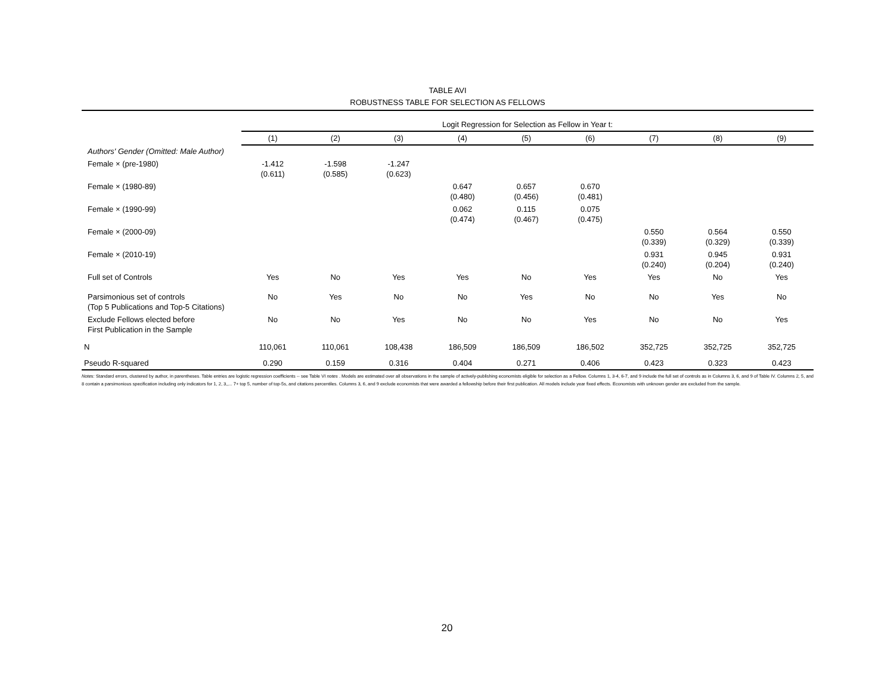TABLE AVI
ROBUSTNESS TABLE FOR SELECTION AS FELLOWS
| | Logit Regression for Selection as Fellow in Year t: | | | | | | | | |
| | (1) | (2) | (3) | (4) | (5) | (6) | (7) | (8) | (9) |
| Authors' Gender (Omitted: Male Author) | | | | | | | | | |
| Female × (pre-1980) | -1.412 (0.611) | -1.598 (0.585) | -1.247 (0.623) | | | | | | |
| Female × (1980-89) | | | | 0.647 (0.480) | 0.657 (0.456) | 0.670 (0.481) | | | |
| Female × (1990-99) | | | | 0.062 (0.474) | 0.115 (0.467) | 0.075 (0.475) | | | |
| Female × (2000-09) | | | | | | | 0.550 (0.339) | 0.564 (0.329) | 0.550 (0.339) |
| Female × (2010-19) | | | | | | | 0.931 (0.240) | 0.945 (0.204) | 0.931 (0.240) |
| Full set of Controls | Yes | No | Yes | Yes | No | Yes | Yes | No | Yes |
| Parsimonious set of controls (Top 5 Publications and Top-5 Citations) | No | Yes | No | No | Yes | No | No | Yes | No |
| Exclude Fellows elected before First Publication in the Sample | No | No | Yes | No | No | Yes | No | No | Yes |
| N | 110,061 | 110,061 | 108,438 | 186,509 | 186,509 | 186,502 | 352,725 | 352,725 | 352,725 |
| Pseudo R-squared | 0.290 | 0.159 | 0.316 | 0.404 | 0.271 | 0.406 | 0.423 | 0.323 | 0.423 |
Notes: Standard errors, clustered by author, in parentheses. Table entries are logistic regression coefficients -- see Table VI notes . Models are estimated over all observations in the sample of actively-publishing economists eligible for selection as a Fellow. Columns 1, 3-4, 6-7, and 9 include the full set of controls as in Columns 3, 6, and 9 of Table IV. Columns 2, 5, and 8 contain a parsimonious specification including only indicators for 1, 2, 3,,... 7+ top 5, number of top-5s, and citations percentiles. Columns 3, 6, and 9 exclude economists that were awarded a fellowship before their first publication. All models include year fixed effects. Economists with unknown gender are excluded from the sample.
20